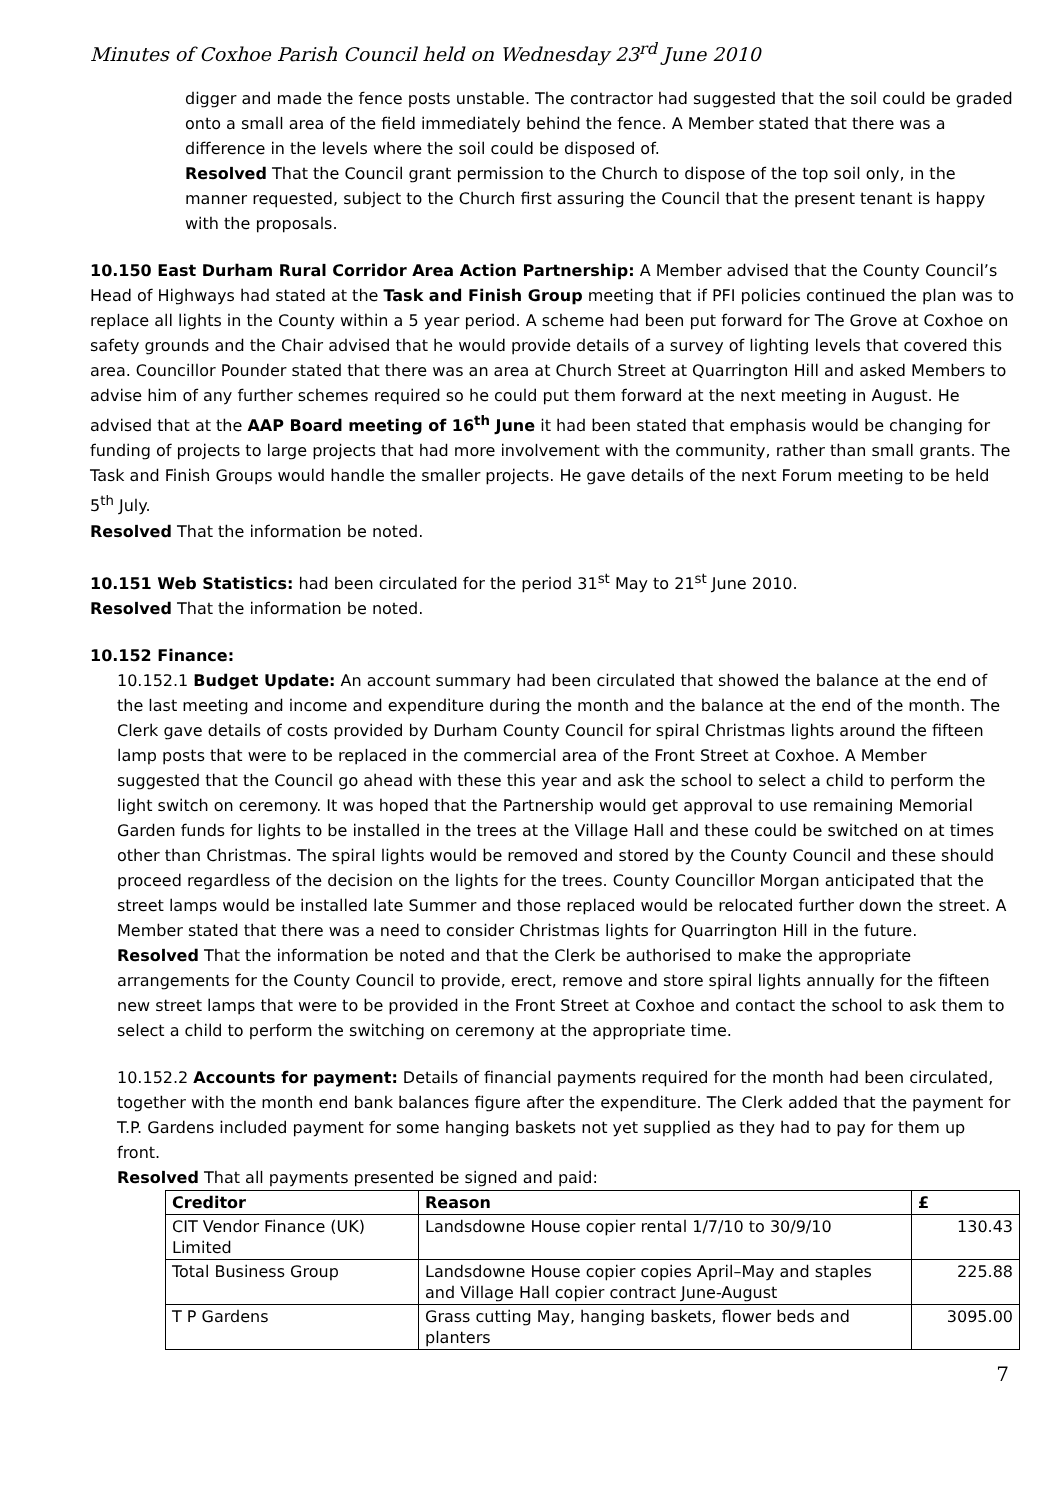Minutes of Coxhoe Parish Council held on Wednesday 23<sup>rd</sup> June 2010
digger and made the fence posts unstable. The contractor had suggested that the soil could be graded onto a small area of the field immediately behind the fence. A Member stated that there was a difference in the levels where the soil could be disposed of.
Resolved That the Council grant permission to the Church to dispose of the top soil only, in the manner requested, subject to the Church first assuring the Council that the present tenant is happy with the proposals.
10.150 East Durham Rural Corridor Area Action Partnership: A Member advised that the County Council’s Head of Highways had stated at the Task and Finish Group meeting that if PFI policies continued the plan was to replace all lights in the County within a 5 year period. A scheme had been put forward for The Grove at Coxhoe on safety grounds and the Chair advised that he would provide details of a survey of lighting levels that covered this area. Councillor Pounder stated that there was an area at Church Street at Quarrington Hill and asked Members to advise him of any further schemes required so he could put them forward at the next meeting in August. He advised that at the AAP Board meeting of 16<sup>th</sup> June it had been stated that emphasis would be changing for funding of projects to large projects that had more involvement with the community, rather than small grants. The Task and Finish Groups would handle the smaller projects. He gave details of the next Forum meeting to be held 5<sup>th</sup> July.
Resolved That the information be noted.
10.151 Web Statistics: had been circulated for the period 31<sup>st</sup> May to 21<sup>st</sup> June 2010.
Resolved That the information be noted.
10.152 Finance:
10.152.1 Budget Update: An account summary had been circulated that showed the balance at the end of the last meeting and income and expenditure during the month and the balance at the end of the month. The Clerk gave details of costs provided by Durham County Council for spiral Christmas lights around the fifteen lamp posts that were to be replaced in the commercial area of the Front Street at Coxhoe. A Member suggested that the Council go ahead with these this year and ask the school to select a child to perform the light switch on ceremony. It was hoped that the Partnership would get approval to use remaining Memorial Garden funds for lights to be installed in the trees at the Village Hall and these could be switched on at times other than Christmas. The spiral lights would be removed and stored by the County Council and these should proceed regardless of the decision on the lights for the trees. County Councillor Morgan anticipated that the street lamps would be installed late Summer and those replaced would be relocated further down the street. A Member stated that there was a need to consider Christmas lights for Quarrington Hill in the future.
Resolved That the information be noted and that the Clerk be authorised to make the appropriate arrangements for the County Council to provide, erect, remove and store spiral lights annually for the fifteen new street lamps that were to be provided in the Front Street at Coxhoe and contact the school to ask them to select a child to perform the switching on ceremony at the appropriate time.
10.152.2 Accounts for payment: Details of financial payments required for the month had been circulated, together with the month end bank balances figure after the expenditure. The Clerk added that the payment for T.P. Gardens included payment for some hanging baskets not yet supplied as they had to pay for them up front.
Resolved That all payments presented be signed and paid:
| Creditor | Reason | £ |
| --- | --- | --- |
| CIT Vendor Finance (UK) Limited | Landsdowne House copier rental 1/7/10 to 30/9/10 | 130.43 |
| Total Business Group | Landsdowne House copier copies April–May and staples and Village Hall copier contract June-August | 225.88 |
| T P Gardens | Grass cutting May, hanging baskets, flower beds and planters | 3095.00 |
7